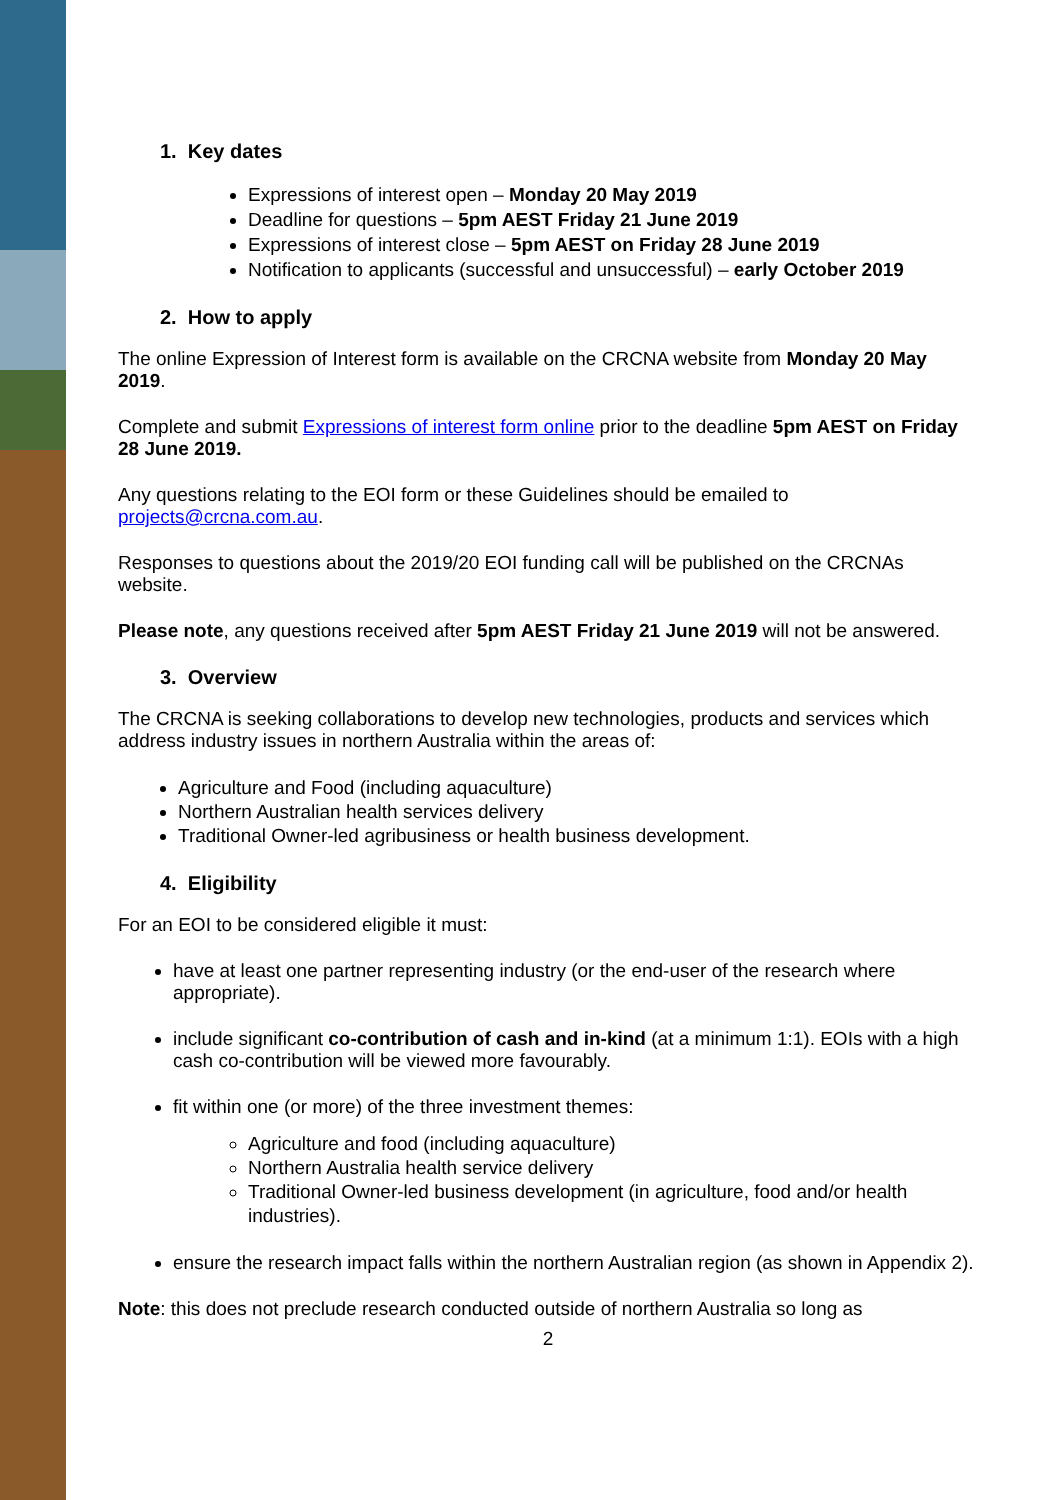1. Key dates
Expressions of interest open – Monday 20 May 2019
Deadline for questions – 5pm AEST Friday 21 June 2019
Expressions of interest close – 5pm AEST on Friday 28 June 2019
Notification to applicants (successful and unsuccessful) – early October 2019
2. How to apply
The online Expression of Interest form is available on the CRCNA website from Monday 20 May 2019.
Complete and submit Expressions of interest form online prior to the deadline 5pm AEST on Friday 28 June 2019.
Any questions relating to the EOI form or these Guidelines should be emailed to projects@crcna.com.au.
Responses to questions about the 2019/20 EOI funding call will be published on the CRCNAs website.
Please note, any questions received after 5pm AEST Friday 21 June 2019 will not be answered.
3. Overview
The CRCNA is seeking collaborations to develop new technologies, products and services which address industry issues in northern Australia within the areas of:
Agriculture and Food (including aquaculture)
Northern Australian health services delivery
Traditional Owner-led agribusiness or health business development.
4. Eligibility
For an EOI to be considered eligible it must:
have at least one partner representing industry (or the end-user of the research where appropriate).
include significant co-contribution of cash and in-kind (at a minimum 1:1). EOIs with a high cash co-contribution will be viewed more favourably.
fit within one (or more) of the three investment themes:
Agriculture and food (including aquaculture)
Northern Australia health service delivery
Traditional Owner-led business development (in agriculture, food and/or health industries).
ensure the research impact falls within the northern Australian region (as shown in Appendix 2).
Note: this does not preclude research conducted outside of northern Australia so long as
2